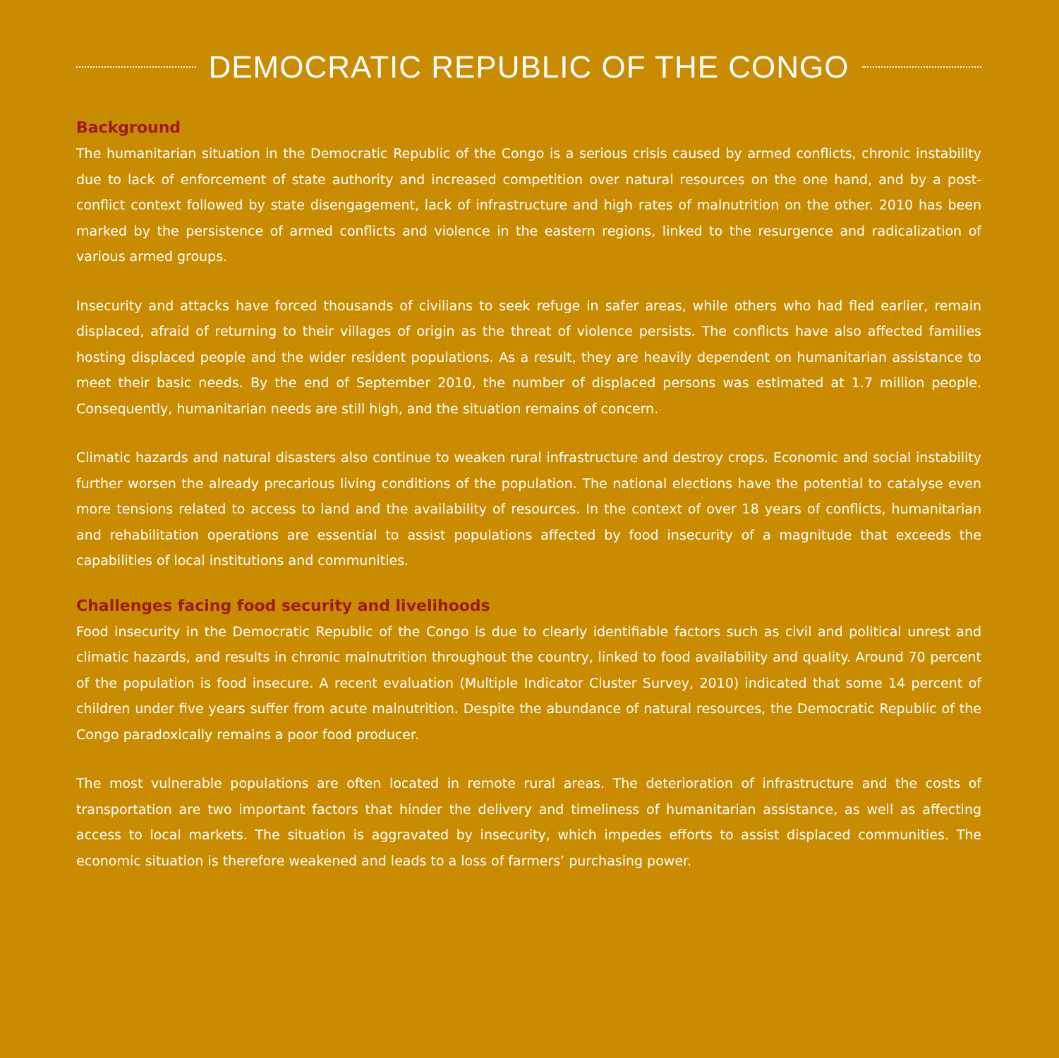DEMOCRATIC REPUBLIC OF THE CONGO
Background
The humanitarian situation in the Democratic Republic of the Congo is a serious crisis caused by armed conflicts, chronic instability due to lack of enforcement of state authority and increased competition over natural resources on the one hand, and by a post-conflict context followed by state disengagement, lack of infrastructure and high rates of malnutrition on the other. 2010 has been marked by the persistence of armed conflicts and violence in the eastern regions, linked to the resurgence and radicalization of various armed groups.
Insecurity and attacks have forced thousands of civilians to seek refuge in safer areas, while others who had fled earlier, remain displaced, afraid of returning to their villages of origin as the threat of violence persists. The conflicts have also affected families hosting displaced people and the wider resident populations. As a result, they are heavily dependent on humanitarian assistance to meet their basic needs. By the end of September 2010, the number of displaced persons was estimated at 1.7 million people. Consequently, humanitarian needs are still high, and the situation remains of concern.
Climatic hazards and natural disasters also continue to weaken rural infrastructure and destroy crops. Economic and social instability further worsen the already precarious living conditions of the population. The national elections have the potential to catalyse even more tensions related to access to land and the availability of resources. In the context of over 18 years of conflicts, humanitarian and rehabilitation operations are essential to assist populations affected by food insecurity of a magnitude that exceeds the capabilities of local institutions and communities.
Challenges facing food security and livelihoods
Food insecurity in the Democratic Republic of the Congo is due to clearly identifiable factors such as civil and political unrest and climatic hazards, and results in chronic malnutrition throughout the country, linked to food availability and quality. Around 70 percent of the population is food insecure. A recent evaluation (Multiple Indicator Cluster Survey, 2010) indicated that some 14 percent of children under five years suffer from acute malnutrition. Despite the abundance of natural resources, the Democratic Republic of the Congo paradoxically remains a poor food producer.
The most vulnerable populations are often located in remote rural areas. The deterioration of infrastructure and the costs of transportation are two important factors that hinder the delivery and timeliness of humanitarian assistance, as well as affecting access to local markets. The situation is aggravated by insecurity, which impedes efforts to assist displaced communities. The economic situation is therefore weakened and leads to a loss of farmers’ purchasing power.